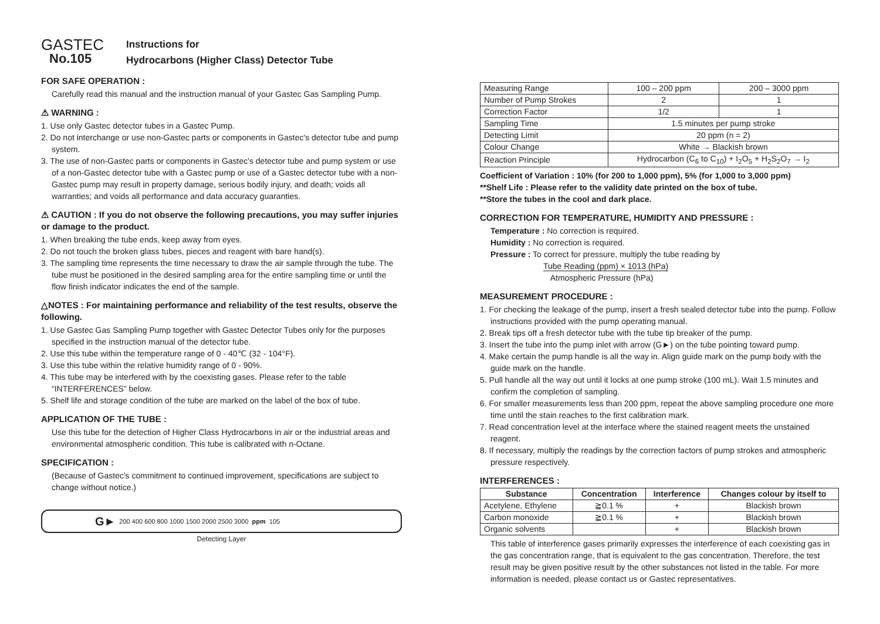GASTEC
No.105
Instructions for
Hydrocarbons (Higher Class) Detector Tube
FOR SAFE OPERATION :
Carefully read this manual and the instruction manual of your Gastec Gas Sampling Pump.
⚠ WARNING :
1. Use only Gastec detector tubes in a Gastec Pump.
2. Do not interchange or use non-Gastec parts or components in Gastec's detector tube and pump system.
3. The use of non-Gastec parts or components in Gastec's detector tube and pump system or use of a non-Gastec detector tube with a Gastec pump or use of a Gastec detector tube with a non-Gastec pump may result in property damage, serious bodily injury, and death; voids all warranties; and voids all performance and data accuracy guaranties.
⚠ CAUTION : If you do not observe the following precautions, you may suffer injuries or damage to the product.
1. When breaking the tube ends, keep away from eyes.
2. Do not touch the broken glass tubes, pieces and reagent with bare hand(s).
3. The sampling time represents the time necessary to draw the air sample through the tube. The tube must be positioned in the desired sampling area for the entire sampling time or until the flow finish indicator indicates the end of the sample.
△NOTES : For maintaining performance and reliability of the test results, observe the following.
1. Use Gastec Gas Sampling Pump together with Gastec Detector Tubes only for the purposes specified in the instruction manual of the detector tube.
2. Use this tube within the temperature range of 0 - 40℃ (32 - 104°F).
3. Use this tube within the relative humidity range of 0 - 90%.
4. This tube may be interfered with by the coexisting gases. Please refer to the table “INTERFERENCES” below.
5. Shelf life and storage condition of the tube are marked on the label of the box of tube.
APPLICATION OF THE TUBE :
Use this tube for the detection of Higher Class Hydrocarbons in air or the industrial areas and environmental atmospheric condition. This tube is calibrated with n-Octane.
SPECIFICATION :
(Because of Gastec's commitment to continued improvement, specifications are subject to change without notice.)
G► 200 400 600 800 1000 1500 2000 2500 3000 ppm 105
Detecting Layer
| Measuring Range | 100 – 200 ppm | 200 – 3000 ppm |
| Number of Pump Strokes | 2 | 1 |
| Correction Factor | 1/2 | 1 |
| Sampling Time | 1.5 minutes per pump stroke | |
| Detecting Limit | 20 ppm (n = 2) | |
| Colour Change | White → Blackish brown | |
| Reaction Principle | Hydrocarbon (C<sub>6</sub> to C<sub>10</sub>) + I<sub>2</sub>O<sub>5</sub> + H<sub>2</sub>S<sub>2</sub>O<sub>7</sub> → I<sub>2</sub> | |
Coefficient of Variation : 10% (for 200 to 1,000 ppm), 5% (for 1,000 to 3,000 ppm)
**Shelf Life : Please refer to the validity date printed on the box of tube.
**Store the tubes in the cool and dark place.
CORRECTION FOR TEMPERATURE, HUMIDITY AND PRESSURE :
Temperature : No correction is required.
Humidity : No correction is required.
Pressure : To correct for pressure, multiply the tube reading by
Tube Reading (ppm) × 1013 (hPa)
Atmospheric Pressure (hPa)
MEASUREMENT PROCEDURE :
1. For checking the leakage of the pump, insert a fresh sealed detector tube into the pump. Follow instructions provided with the pump operating manual.
2. Break tips off a fresh detector tube with the tube tip breaker of the pump.
3. Insert the tube into the pump inlet with arrow (G►) on the tube pointing toward pump.
4. Make certain the pump handle is all the way in. Align guide mark on the pump body with the guide mark on the handle.
5. Pull handle all the way out until it locks at one pump stroke (100 mL). Wait 1.5 minutes and confirm the completion of sampling.
6. For smaller measurements less than 200 ppm, repeat the above sampling procedure one more time until the stain reaches to the first calibration mark.
7. Read concentration level at the interface where the stained reagent meets the unstained reagent.
8. If necessary, multiply the readings by the correction factors of pump strokes and atmospheric pressure respectively.
INTERFERENCES :
| Substance | Concentration | Interference | Changes colour by itself to |
| --- | --- | --- | --- |
| Acetylene, Ethylene | ≧0.1 % | + | Blackish brown |
| Carbon monoxide | ≧0.1 % | + | Blackish brown |
| Organic solvents | | + | Blackish brown |
This table of interference gases primarily expresses the interference of each coexisting gas in the gas concentration range, that is equivalent to the gas concentration. Therefore, the test result may be given positive result by the other substances not listed in the table. For more information is needed, please contact us or Gastec representatives.